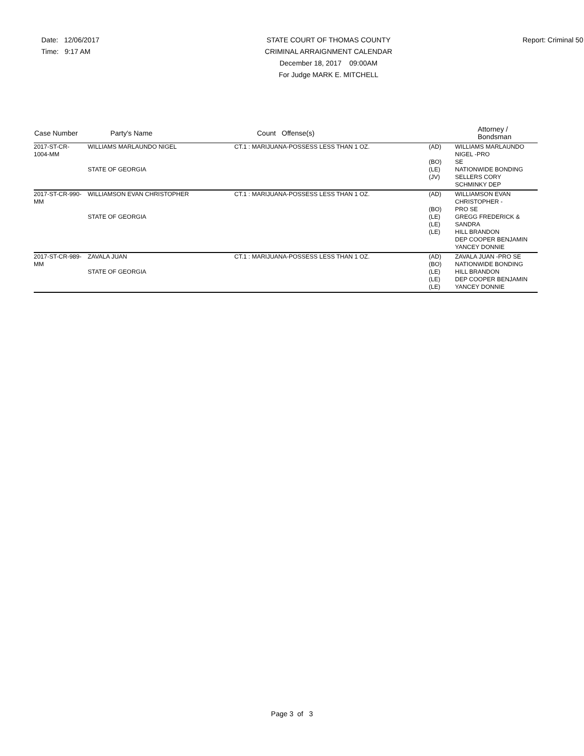Date: 12/06/2017
Time: 9:17 AM
STATE COURT OF THOMAS COUNTY
CRIMINAL ARRAIGNMENT CALENDAR
December 18, 2017 09:00AM
For Judge MARK E. MITCHELL
Report: Criminal 50
| Case Number | Party's Name | Count Offense(s) | | Attorney / Bondsman |
| --- | --- | --- | --- | --- |
| 2017-ST-CR- 1004-MM | WILLIAMS MARLAUNDO NIGEL STATE OF GEORGIA | CT.1 : MARIJUANA-POSSESS LESS THAN 1 OZ. | (AD) (BO) (LE) (JV) | WILLIAMS MARLAUNDO NIGEL -PRO SE NATIONWIDE BONDING SELLERS CORY SCHMINKY DEP |
| 2017-ST-CR-990- MM | WILLIAMSON EVAN CHRISTOPHER STATE OF GEORGIA | CT.1 : MARIJUANA-POSSESS LESS THAN 1 OZ. | (AD) (BO) (LE) (LE) (LE) | WILLIAMSON EVAN CHRISTOPHER - PRO SE GREGG FREDERICK & SANDRA HILL BRANDON DEP COOPER BENJAMIN YANCEY DONNIE |
| 2017-ST-CR-989- MM | ZAVALA JUAN STATE OF GEORGIA | CT.1 : MARIJUANA-POSSESS LESS THAN 1 OZ. | (AD) (BO) (LE) (LE) (LE) | ZAVALA JUAN -PRO SE NATIONWIDE BONDING HILL BRANDON DEP COOPER BENJAMIN YANCEY DONNIE |
Page 3 of 3